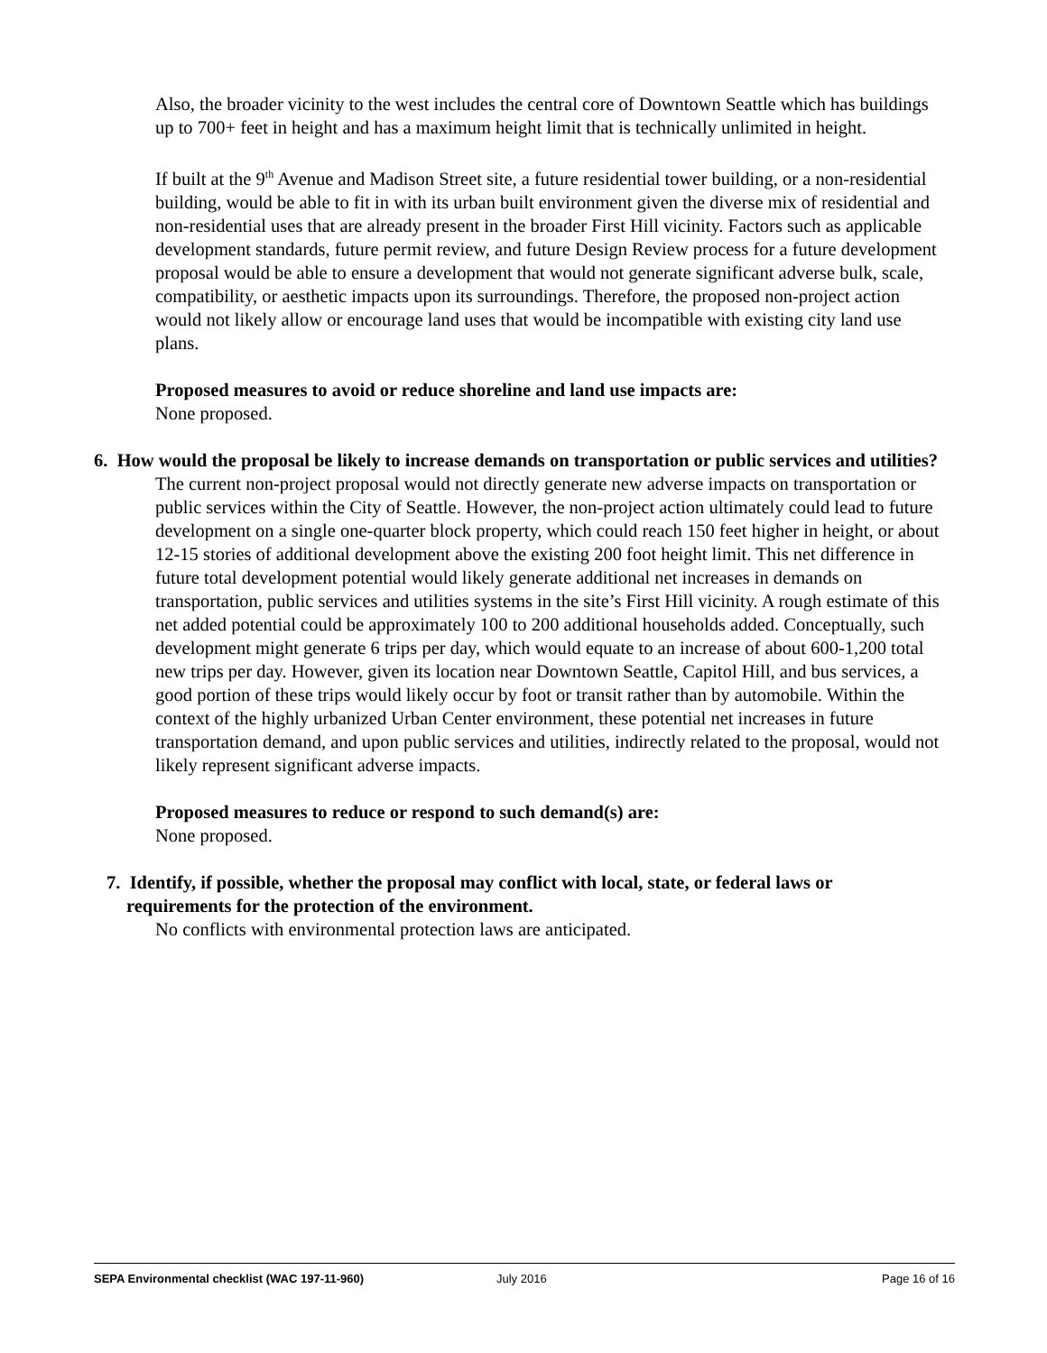Also, the broader vicinity to the west includes the central core of Downtown Seattle which has buildings up to 700+ feet in height and has a maximum height limit that is technically unlimited in height.
If built at the 9<sup>th</sup> Avenue and Madison Street site, a future residential tower building, or a non-residential building, would be able to fit in with its urban built environment given the diverse mix of residential and non-residential uses that are already present in the broader First Hill vicinity. Factors such as applicable development standards, future permit review, and future Design Review process for a future development proposal would be able to ensure a development that would not generate significant adverse bulk, scale, compatibility, or aesthetic impacts upon its surroundings. Therefore, the proposed non-project action would not likely allow or encourage land uses that would be incompatible with existing city land use plans.
Proposed measures to avoid or reduce shoreline and land use impacts are:
None proposed.
6. How would the proposal be likely to increase demands on transportation or public services and utilities?
The current non-project proposal would not directly generate new adverse impacts on transportation or public services within the City of Seattle. However, the non-project action ultimately could lead to future development on a single one-quarter block property, which could reach 150 feet higher in height, or about 12-15 stories of additional development above the existing 200 foot height limit. This net difference in future total development potential would likely generate additional net increases in demands on transportation, public services and utilities systems in the site’s First Hill vicinity. A rough estimate of this net added potential could be approximately 100 to 200 additional households added. Conceptually, such development might generate 6 trips per day, which would equate to an increase of about 600-1,200 total new trips per day. However, given its location near Downtown Seattle, Capitol Hill, and bus services, a good portion of these trips would likely occur by foot or transit rather than by automobile. Within the context of the highly urbanized Urban Center environment, these potential net increases in future transportation demand, and upon public services and utilities, indirectly related to the proposal, would not likely represent significant adverse impacts.
Proposed measures to reduce or respond to such demand(s) are:
None proposed.
7. Identify, if possible, whether the proposal may conflict with local, state, or federal laws or requirements for the protection of the environment.
No conflicts with environmental protection laws are anticipated.
SEPA Environmental checklist (WAC 197-11-960) July 2016 Page 16 of 16